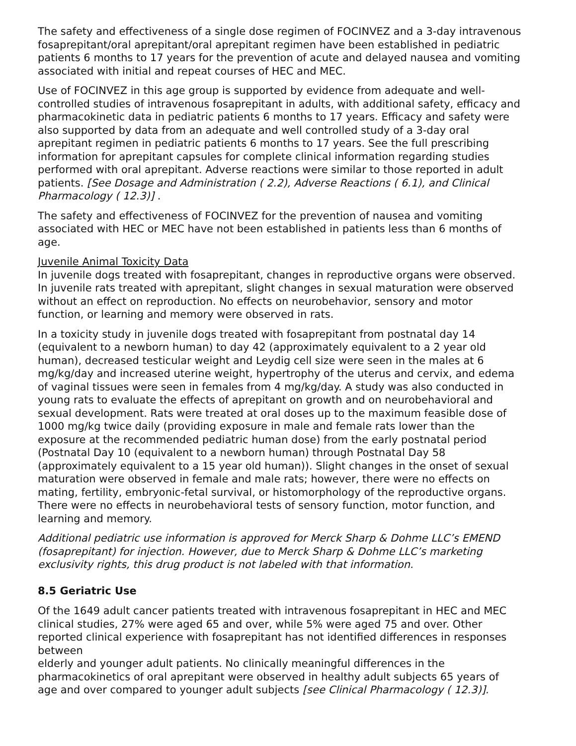The safety and effectiveness of a single dose regimen of FOCINVEZ and a 3-day intravenous fosaprepitant/oral aprepitant/oral aprepitant regimen have been established in pediatric patients 6 months to 17 years for the prevention of acute and delayed nausea and vomiting associated with initial and repeat courses of HEC and MEC.
Use of FOCINVEZ in this age group is supported by evidence from adequate and well-controlled studies of intravenous fosaprepitant in adults, with additional safety, efficacy and pharmacokinetic data in pediatric patients 6 months to 17 years. Efficacy and safety were also supported by data from an adequate and well controlled study of a 3-day oral aprepitant regimen in pediatric patients 6 months to 17 years. See the full prescribing information for aprepitant capsules for complete clinical information regarding studies performed with oral aprepitant. Adverse reactions were similar to those reported in adult patients. [See Dosage and Administration ( 2.2), Adverse Reactions ( 6.1), and Clinical Pharmacology ( 12.3)] .
The safety and effectiveness of FOCINVEZ for the prevention of nausea and vomiting associated with HEC or MEC have not been established in patients less than 6 months of age.
Juvenile Animal Toxicity Data
In juvenile dogs treated with fosaprepitant, changes in reproductive organs were observed. In juvenile rats treated with aprepitant, slight changes in sexual maturation were observed without an effect on reproduction. No effects on neurobehavior, sensory and motor function, or learning and memory were observed in rats.
In a toxicity study in juvenile dogs treated with fosaprepitant from postnatal day 14 (equivalent to a newborn human) to day 42 (approximately equivalent to a 2 year old human), decreased testicular weight and Leydig cell size were seen in the males at 6 mg/kg/day and increased uterine weight, hypertrophy of the uterus and cervix, and edema of vaginal tissues were seen in females from 4 mg/kg/day. A study was also conducted in young rats to evaluate the effects of aprepitant on growth and on neurobehavioral and sexual development. Rats were treated at oral doses up to the maximum feasible dose of 1000 mg/kg twice daily (providing exposure in male and female rats lower than the exposure at the recommended pediatric human dose) from the early postnatal period (Postnatal Day 10 (equivalent to a newborn human) through Postnatal Day 58 (approximately equivalent to a 15 year old human)). Slight changes in the onset of sexual maturation were observed in female and male rats; however, there were no effects on mating, fertility, embryonic-fetal survival, or histomorphology of the reproductive organs. There were no effects in neurobehavioral tests of sensory function, motor function, and learning and memory.
Additional pediatric use information is approved for Merck Sharp & Dohme LLC’s EMEND (fosaprepitant) for injection. However, due to Merck Sharp & Dohme LLC’s marketing exclusivity rights, this drug product is not labeled with that information.
8.5 Geriatric Use
Of the 1649 adult cancer patients treated with intravenous fosaprepitant in HEC and MEC clinical studies, 27% were aged 65 and over, while 5% were aged 75 and over. Other reported clinical experience with fosaprepitant has not identified differences in responses between
elderly and younger adult patients. No clinically meaningful differences in the pharmacokinetics of oral aprepitant were observed in healthy adult subjects 65 years of age and over compared to younger adult subjects [see Clinical Pharmacology ( 12.3)].